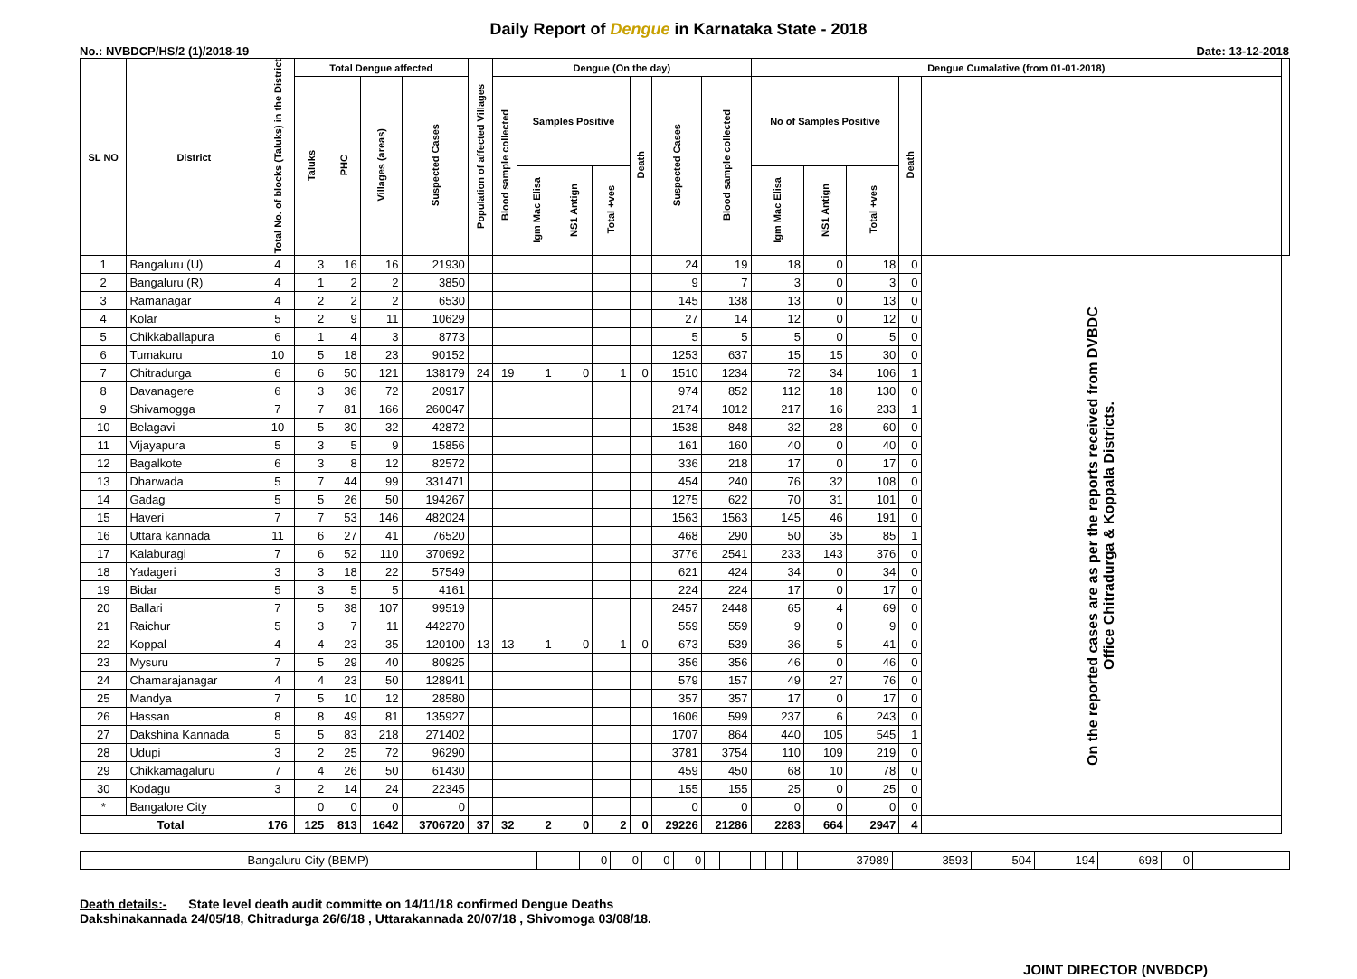Daily Report of Dengue in Karnataka State - 2018
No.: NVBDCP/HS/2 (1)/2018-19 Date: 13-12-2018
| SL NO | District | Total No. of blocks (Taluks) in the District | Total Dengue affected | | | | Population of affected Villages | Dengue (On the day) | | | | | | | Dengue Cumalative (from 01-01-2018) | | | | | |
| --- | --- | --- | --- | --- | --- | --- | --- | --- | --- | --- | --- | --- | --- | --- | --- | --- | --- | --- | --- | --- |
| | | | Taluks | PHC | Villages (areas) | Suspected Cases | | Blood sample collected | Samples Positive | | | Death | Suspected Cases | Blood sample collected | No of Samples Positive | | | Death | | |
| | | | | | | | | | Igm Mac Elisa | NS1 Antign | Total +ves | | | | Igm Mac Elisa | NS1 Antign | Total +ves | | | |
| 1 | Bangaluru (U) | 4 | 3 | 16 | 16 | 21930 | | | | | | | 24 | 19 | 18 | 0 | 18 | 0 | On the reported cases are as per the reports received from DVBDC Office Chitradurga & Koppala Districts. | |
| 2 | Bangaluru (R) | 4 | 1 | 2 | 2 | 3850 | | | | | | | 9 | 7 | 3 | 0 | 3 | 0 | | |
| 3 | Ramanagar | 4 | 2 | 2 | 2 | 6530 | | | | | | | 145 | 138 | 13 | 0 | 13 | 0 | | |
| 4 | Kolar | 5 | 2 | 9 | 11 | 10629 | | | | | | | 27 | 14 | 12 | 0 | 12 | 0 | | |
| 5 | Chikkaballapura | 6 | 1 | 4 | 3 | 8773 | | | | | | | 5 | 5 | 5 | 0 | 5 | 0 | | |
| 6 | Tumakuru | 10 | 5 | 18 | 23 | 90152 | | | | | | | 1253 | 637 | 15 | 15 | 30 | 0 | | |
| 7 | Chitradurga | 6 | 6 | 50 | 121 | 138179 | 24 | 19 | 1 | 0 | 1 | 0 | 1510 | 1234 | 72 | 34 | 106 | 1 | | |
| 8 | Davanagere | 6 | 3 | 36 | 72 | 20917 | | | | | | | 974 | 852 | 112 | 18 | 130 | 0 | | |
| 9 | Shivamogga | 7 | 7 | 81 | 166 | 260047 | | | | | | | 2174 | 1012 | 217 | 16 | 233 | 1 | | |
| 10 | Belagavi | 10 | 5 | 30 | 32 | 42872 | | | | | | | 1538 | 848 | 32 | 28 | 60 | 0 | | |
| 11 | Vijayapura | 5 | 3 | 5 | 9 | 15856 | | | | | | | 161 | 160 | 40 | 0 | 40 | 0 | | |
| 12 | Bagalkote | 6 | 3 | 8 | 12 | 82572 | | | | | | | 336 | 218 | 17 | 0 | 17 | 0 | | |
| 13 | Dharwada | 5 | 7 | 44 | 99 | 331471 | | | | | | | 454 | 240 | 76 | 32 | 108 | 0 | | |
| 14 | Gadag | 5 | 5 | 26 | 50 | 194267 | | | | | | | 1275 | 622 | 70 | 31 | 101 | 0 | | |
| 15 | Haveri | 7 | 7 | 53 | 146 | 482024 | | | | | | | 1563 | 1563 | 145 | 46 | 191 | 0 | | |
| 16 | Uttara kannada | 11 | 6 | 27 | 41 | 76520 | | | | | | | 468 | 290 | 50 | 35 | 85 | 1 | | |
| 17 | Kalaburagi | 7 | 6 | 52 | 110 | 370692 | | | | | | | 3776 | 2541 | 233 | 143 | 376 | 0 | | |
| 18 | Yadageri | 3 | 3 | 18 | 22 | 57549 | | | | | | | 621 | 424 | 34 | 0 | 34 | 0 | | |
| 19 | Bidar | 5 | 3 | 5 | 5 | 4161 | | | | | | | 224 | 224 | 17 | 0 | 17 | 0 | | |
| 20 | Ballari | 7 | 5 | 38 | 107 | 99519 | | | | | | | 2457 | 2448 | 65 | 4 | 69 | 0 | | |
| 21 | Raichur | 5 | 3 | 7 | 11 | 442270 | | | | | | | 559 | 559 | 9 | 0 | 9 | 0 | | |
| 22 | Koppal | 4 | 4 | 23 | 35 | 120100 | 13 | 13 | 1 | 0 | 1 | 0 | 673 | 539 | 36 | 5 | 41 | 0 | | |
| 23 | Mysuru | 7 | 5 | 29 | 40 | 80925 | | | | | | | 356 | 356 | 46 | 0 | 46 | 0 | | |
| 24 | Chamarajanagar | 4 | 4 | 23 | 50 | 128941 | | | | | | | 579 | 157 | 49 | 27 | 76 | 0 | | |
| 25 | Mandya | 7 | 5 | 10 | 12 | 28580 | | | | | | | 357 | 357 | 17 | 0 | 17 | 0 | | |
| 26 | Hassan | 8 | 8 | 49 | 81 | 135927 | | | | | | | 1606 | 599 | 237 | 6 | 243 | 0 | | |
| 27 | Dakshina Kannada | 5 | 5 | 83 | 218 | 271402 | | | | | | | 1707 | 864 | 440 | 105 | 545 | 1 | | |
| 28 | Udupi | 3 | 2 | 25 | 72 | 96290 | | | | | | | 3781 | 3754 | 110 | 109 | 219 | 0 | | |
| 29 | Chikkamagaluru | 7 | 4 | 26 | 50 | 61430 | | | | | | | 459 | 450 | 68 | 10 | 78 | 0 | | |
| 30 | Kodagu | 3 | 2 | 14 | 24 | 22345 | | | | | | | 155 | 155 | 25 | 0 | 25 | 0 | | |
| * | Bangalore City | | 0 | 0 | 0 | 0 | | | | | | | 0 | 0 | 0 | 0 | 0 | 0 | | |
| Total | | 176 | 125 | 813 | 1642 | 3706720 | 37 | 32 | 2 | 0 | 2 | 0 | 29226 | 21286 | 2283 | 664 | 2947 | 4 | | |
| Bangaluru City (BBMP) | | 0 | 0 | 0 | 0 | | | | | | | 37989 | 3593 | 504 | 194 | 698 | 0 | |
Death details:- State level death audit committe on 14/11/18 confirmed Dengue Deaths
Dakshinakannada 24/05/18, Chitradurga 26/6/18 , Uttarakannada 20/07/18 , Shivomoga 03/08/18.
JOINT DIRECTOR (NVBDCP)